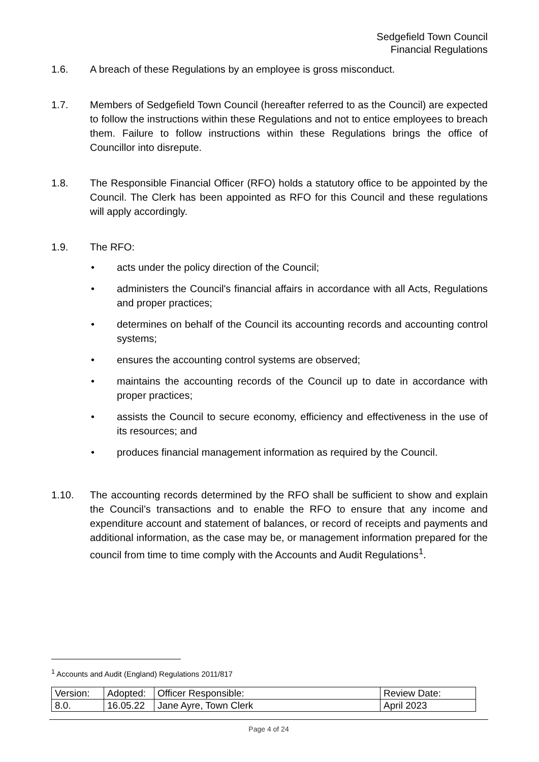Sedgefield Town Council
Financial Regulations
1.6. A breach of these Regulations by an employee is gross misconduct.
1.7. Members of Sedgefield Town Council (hereafter referred to as the Council) are expected to follow the instructions within these Regulations and not to entice employees to breach them. Failure to follow instructions within these Regulations brings the office of Councillor into disrepute.
1.8. The Responsible Financial Officer (RFO) holds a statutory office to be appointed by the Council. The Clerk has been appointed as RFO for this Council and these regulations will apply accordingly.
1.9. The RFO:
• acts under the policy direction of the Council;
• administers the Council's financial affairs in accordance with all Acts, Regulations and proper practices;
• determines on behalf of the Council its accounting records and accounting control systems;
• ensures the accounting control systems are observed;
• maintains the accounting records of the Council up to date in accordance with proper practices;
• assists the Council to secure economy, efficiency and effectiveness in the use of its resources; and
• produces financial management information as required by the Council.
1.10. The accounting records determined by the RFO shall be sufficient to show and explain the Council’s transactions and to enable the RFO to ensure that any income and expenditure account and statement of balances, or record of receipts and payments and additional information, as the case may be, or management information prepared for the council from time to time comply with the Accounts and Audit Regulations<sup>1</sup>.
<sup>1</sup> Accounts and Audit (England) Regulations 2011/817
| Version: | Adopted: | Officer Responsible: | Review Date: |
| 8.0. | 16.05.22 | Jane Ayre, Town Clerk | April 2023 |
Page 4 of 24